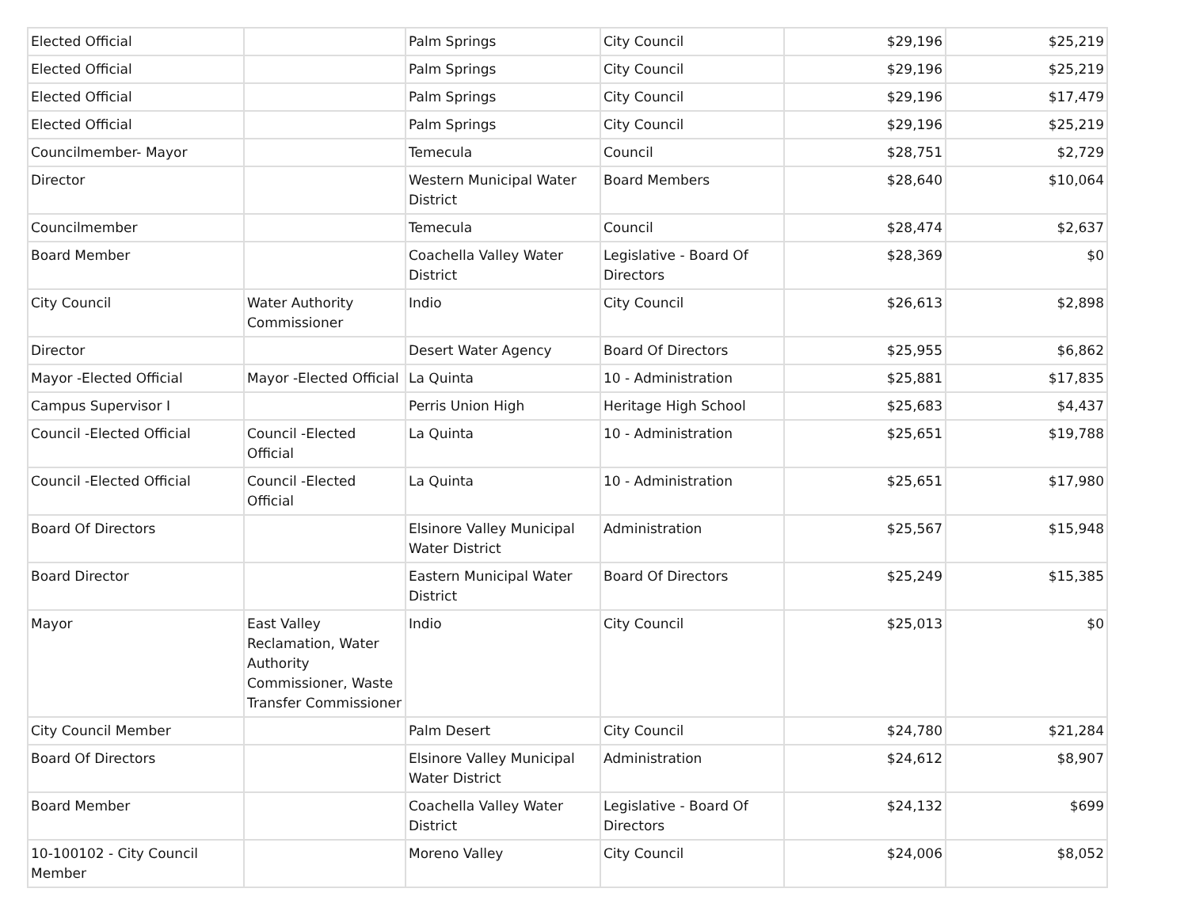| Elected Official | | Palm Springs | City Council | $29,196 | $25,219 |
| Elected Official | | Palm Springs | City Council | $29,196 | $25,219 |
| Elected Official | | Palm Springs | City Council | $29,196 | $17,479 |
| Elected Official | | Palm Springs | City Council | $29,196 | $25,219 |
| Councilmember- Mayor | | Temecula | Council | $28,751 | $2,729 |
| Director | | Western Municipal Water District | Board Members | $28,640 | $10,064 |
| Councilmember | | Temecula | Council | $28,474 | $2,637 |
| Board Member | | Coachella Valley Water District | Legislative - Board Of Directors | $28,369 | $0 |
| City Council | Water Authority Commissioner | Indio | City Council | $26,613 | $2,898 |
| Director | | Desert Water Agency | Board Of Directors | $25,955 | $6,862 |
| Mayor -Elected Official | Mayor -Elected Official | La Quinta | 10 - Administration | $25,881 | $17,835 |
| Campus Supervisor I | | Perris Union High | Heritage High School | $25,683 | $4,437 |
| Council -Elected Official | Council -Elected Official | La Quinta | 10 - Administration | $25,651 | $19,788 |
| Council -Elected Official | Council -Elected Official | La Quinta | 10 - Administration | $25,651 | $17,980 |
| Board Of Directors | | Elsinore Valley Municipal Water District | Administration | $25,567 | $15,948 |
| Board Director | | Eastern Municipal Water District | Board Of Directors | $25,249 | $15,385 |
| Mayor | East Valley Reclamation, Water Authority Commissioner, Waste Transfer Commissioner | Indio | City Council | $25,013 | $0 |
| City Council Member | | Palm Desert | City Council | $24,780 | $21,284 |
| Board Of Directors | | Elsinore Valley Municipal Water District | Administration | $24,612 | $8,907 |
| Board Member | | Coachella Valley Water District | Legislative - Board Of Directors | $24,132 | $699 |
| 10-100102 - City Council Member | | Moreno Valley | City Council | $24,006 | $8,052 |